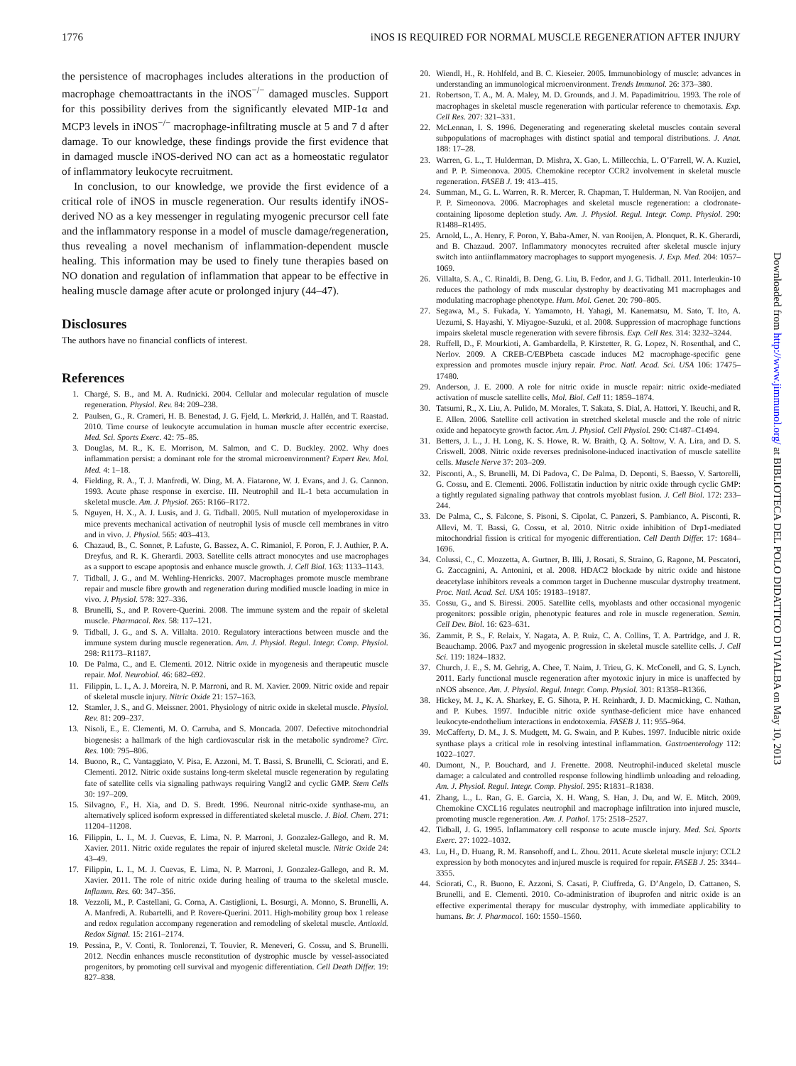1776 iNOS IS REQUIRED FOR NORMAL MUSCLE REGENERATION AFTER INJURY
the persistence of macrophages includes alterations in the production of macrophage chemoattractants in the iNOS<sup>−/−</sup> damaged muscles. Support for this possibility derives from the significantly elevated MIP-1α and MCP3 levels in iNOS<sup>−/−</sup> macrophage-infiltrating muscle at 5 and 7 d after damage. To our knowledge, these findings provide the first evidence that in damaged muscle iNOS-derived NO can act as a homeostatic regulator of inflammatory leukocyte recruitment.
In conclusion, to our knowledge, we provide the first evidence of a critical role of iNOS in muscle regeneration. Our results identify iNOS-derived NO as a key messenger in regulating myogenic precursor cell fate and the inflammatory response in a model of muscle damage/regeneration, thus revealing a novel mechanism of inflammation-dependent muscle healing. This information may be used to finely tune therapies based on NO donation and regulation of inflammation that appear to be effective in healing muscle damage after acute or prolonged injury (44–47).
Disclosures
The authors have no financial conflicts of interest.
References
1. Chargé, S. B., and M. A. Rudnicki. 2004. Cellular and molecular regulation of muscle regeneration. Physiol. Rev. 84: 209–238.
2. Paulsen, G., R. Crameri, H. B. Benestad, J. G. Fjeld, L. Mørkrid, J. Hallén, and T. Raastad. 2010. Time course of leukocyte accumulation in human muscle after eccentric exercise. Med. Sci. Sports Exerc. 42: 75–85.
3. Douglas, M. R., K. E. Morrison, M. Salmon, and C. D. Buckley. 2002. Why does inflammation persist: a dominant role for the stromal microenvironment? Expert Rev. Mol. Med. 4: 1–18.
4. Fielding, R. A., T. J. Manfredi, W. Ding, M. A. Fiatarone, W. J. Evans, and J. G. Cannon. 1993. Acute phase response in exercise. III. Neutrophil and IL-1 beta accumulation in skeletal muscle. Am. J. Physiol. 265: R166–R172.
5. Nguyen, H. X., A. J. Lusis, and J. G. Tidball. 2005. Null mutation of myeloperoxidase in mice prevents mechanical activation of neutrophil lysis of muscle cell membranes in vitro and in vivo. J. Physiol. 565: 403–413.
6. Chazaud, B., C. Sonnet, P. Lafuste, G. Bassez, A. C. Rimaniol, F. Poron, F. J. Authier, P. A. Dreyfus, and R. K. Gherardi. 2003. Satellite cells attract monocytes and use macrophages as a support to escape apoptosis and enhance muscle growth. J. Cell Biol. 163: 1133–1143.
7. Tidball, J. G., and M. Wehling-Henricks. 2007. Macrophages promote muscle membrane repair and muscle fibre growth and regeneration during modified muscle loading in mice in vivo. J. Physiol. 578: 327–336.
8. Brunelli, S., and P. Rovere-Querini. 2008. The immune system and the repair of skeletal muscle. Pharmacol. Res. 58: 117–121.
9. Tidball, J. G., and S. A. Villalta. 2010. Regulatory interactions between muscle and the immune system during muscle regeneration. Am. J. Physiol. Regul. Integr. Comp. Physiol. 298: R1173–R1187.
10. De Palma, C., and E. Clementi. 2012. Nitric oxide in myogenesis and therapeutic muscle repair. Mol. Neurobiol. 46: 682–692.
11. Filippin, L. I., A. J. Moreira, N. P. Marroni, and R. M. Xavier. 2009. Nitric oxide and repair of skeletal muscle injury. Nitric Oxide 21: 157–163.
12. Stamler, J. S., and G. Meissner. 2001. Physiology of nitric oxide in skeletal muscle. Physiol. Rev. 81: 209–237.
13. Nisoli, E., E. Clementi, M. O. Carruba, and S. Moncada. 2007. Defective mitochondrial biogenesis: a hallmark of the high cardiovascular risk in the metabolic syndrome? Circ. Res. 100: 795–806.
14. Buono, R., C. Vantaggiato, V. Pisa, E. Azzoni, M. T. Bassi, S. Brunelli, C. Sciorati, and E. Clementi. 2012. Nitric oxide sustains long-term skeletal muscle regeneration by regulating fate of satellite cells via signaling pathways requiring Vangl2 and cyclic GMP. Stem Cells 30: 197–209.
15. Silvagno, F., H. Xia, and D. S. Bredt. 1996. Neuronal nitric-oxide synthase-mu, an alternatively spliced isoform expressed in differentiated skeletal muscle. J. Biol. Chem. 271: 11204–11208.
16. Filippin, L. I., M. J. Cuevas, E. Lima, N. P. Marroni, J. Gonzalez-Gallego, and R. M. Xavier. 2011. Nitric oxide regulates the repair of injured skeletal muscle. Nitric Oxide 24: 43–49.
17. Filippin, L. I., M. J. Cuevas, E. Lima, N. P. Marroni, J. Gonzalez-Gallego, and R. M. Xavier. 2011. The role of nitric oxide during healing of trauma to the skeletal muscle. Inflamm. Res. 60: 347–356.
18. Vezzoli, M., P. Castellani, G. Corna, A. Castiglioni, L. Bosurgi, A. Monno, S. Brunelli, A. A. Manfredi, A. Rubartelli, and P. Rovere-Querini. 2011. High-mobility group box 1 release and redox regulation accompany regeneration and remodeling of skeletal muscle. Antioxid. Redox Signal. 15: 2161–2174.
19. Pessina, P., V. Conti, R. Tonlorenzi, T. Touvier, R. Meneveri, G. Cossu, and S. Brunelli. 2012. Necdin enhances muscle reconstitution of dystrophic muscle by vessel-associated progenitors, by promoting cell survival and myogenic differentiation. Cell Death Differ. 19: 827–838.
20. Wiendl, H., R. Hohlfeld, and B. C. Kieseier. 2005. Immunobiology of muscle: advances in understanding an immunological microenvironment. Trends Immunol. 26: 373–380.
21. Robertson, T. A., M. A. Maley, M. D. Grounds, and J. M. Papadimitriou. 1993. The role of macrophages in skeletal muscle regeneration with particular reference to chemotaxis. Exp. Cell Res. 207: 321–331.
22. McLennan, I. S. 1996. Degenerating and regenerating skeletal muscles contain several subpopulations of macrophages with distinct spatial and temporal distributions. J. Anat. 188: 17–28.
23. Warren, G. L., T. Hulderman, D. Mishra, X. Gao, L. Millecchia, L. O’Farrell, W. A. Kuziel, and P. P. Simeonova. 2005. Chemokine receptor CCR2 involvement in skeletal muscle regeneration. FASEB J. 19: 413–415.
24. Summan, M., G. L. Warren, R. R. Mercer, R. Chapman, T. Hulderman, N. Van Rooijen, and P. P. Simeonova. 2006. Macrophages and skeletal muscle regeneration: a clodronate-containing liposome depletion study. Am. J. Physiol. Regul. Integr. Comp. Physiol. 290: R1488–R1495.
25. Arnold, L., A. Henry, F. Poron, Y. Baba-Amer, N. van Rooijen, A. Plonquet, R. K. Gherardi, and B. Chazaud. 2007. Inflammatory monocytes recruited after skeletal muscle injury switch into antiinflammatory macrophages to support myogenesis. J. Exp. Med. 204: 1057–1069.
26. Villalta, S. A., C. Rinaldi, B. Deng, G. Liu, B. Fedor, and J. G. Tidball. 2011. Interleukin-10 reduces the pathology of mdx muscular dystrophy by deactivating M1 macrophages and modulating macrophage phenotype. Hum. Mol. Genet. 20: 790–805.
27. Segawa, M., S. Fukada, Y. Yamamoto, H. Yahagi, M. Kanematsu, M. Sato, T. Ito, A. Uezumi, S. Hayashi, Y. Miyagoe-Suzuki, et al. 2008. Suppression of macrophage functions impairs skeletal muscle regeneration with severe fibrosis. Exp. Cell Res. 314: 3232–3244.
28. Ruffell, D., F. Mourkioti, A. Gambardella, P. Kirstetter, R. G. Lopez, N. Rosenthal, and C. Nerlov. 2009. A CREB-C/EBPbeta cascade induces M2 macrophage-specific gene expression and promotes muscle injury repair. Proc. Natl. Acad. Sci. USA 106: 17475–17480.
29. Anderson, J. E. 2000. A role for nitric oxide in muscle repair: nitric oxide-mediated activation of muscle satellite cells. Mol. Biol. Cell 11: 1859–1874.
30. Tatsumi, R., X. Liu, A. Pulido, M. Morales, T. Sakata, S. Dial, A. Hattori, Y. Ikeuchi, and R. E. Allen. 2006. Satellite cell activation in stretched skeletal muscle and the role of nitric oxide and hepatocyte growth factor. Am. J. Physiol. Cell Physiol. 290: C1487–C1494.
31. Betters, J. L., J. H. Long, K. S. Howe, R. W. Braith, Q. A. Soltow, V. A. Lira, and D. S. Criswell. 2008. Nitric oxide reverses prednisolone-induced inactivation of muscle satellite cells. Muscle Nerve 37: 203–209.
32. Pisconti, A., S. Brunelli, M. Di Padova, C. De Palma, D. Deponti, S. Baesso, V. Sartorelli, G. Cossu, and E. Clementi. 2006. Follistatin induction by nitric oxide through cyclic GMP: a tightly regulated signaling pathway that controls myoblast fusion. J. Cell Biol. 172: 233–244.
33. De Palma, C., S. Falcone, S. Pisoni, S. Cipolat, C. Panzeri, S. Pambianco, A. Pisconti, R. Allevi, M. T. Bassi, G. Cossu, et al. 2010. Nitric oxide inhibition of Drp1-mediated mitochondrial fission is critical for myogenic differentiation. Cell Death Differ. 17: 1684–1696.
34. Colussi, C., C. Mozzetta, A. Gurtner, B. Illi, J. Rosati, S. Straino, G. Ragone, M. Pescatori, G. Zaccagnini, A. Antonini, et al. 2008. HDAC2 blockade by nitric oxide and histone deacetylase inhibitors reveals a common target in Duchenne muscular dystrophy treatment. Proc. Natl. Acad. Sci. USA 105: 19183–19187.
35. Cossu, G., and S. Biressi. 2005. Satellite cells, myoblasts and other occasional myogenic progenitors: possible origin, phenotypic features and role in muscle regeneration. Semin. Cell Dev. Biol. 16: 623–631.
36. Zammit, P. S., F. Relaix, Y. Nagata, A. P. Ruiz, C. A. Collins, T. A. Partridge, and J. R. Beauchamp. 2006. Pax7 and myogenic progression in skeletal muscle satellite cells. J. Cell Sci. 119: 1824–1832.
37. Church, J. E., S. M. Gehrig, A. Chee, T. Naim, J. Trieu, G. K. McConell, and G. S. Lynch. 2011. Early functional muscle regeneration after myotoxic injury in mice is unaffected by nNOS absence. Am. J. Physiol. Regul. Integr. Comp. Physiol. 301: R1358–R1366.
38. Hickey, M. J., K. A. Sharkey, E. G. Sihota, P. H. Reinhardt, J. D. Macmicking, C. Nathan, and P. Kubes. 1997. Inducible nitric oxide synthase-deficient mice have enhanced leukocyte-endothelium interactions in endotoxemia. FASEB J. 11: 955–964.
39. McCafferty, D. M., J. S. Mudgett, M. G. Swain, and P. Kubes. 1997. Inducible nitric oxide synthase plays a critical role in resolving intestinal inflammation. Gastroenterology 112: 1022–1027.
40. Dumont, N., P. Bouchard, and J. Frenette. 2008. Neutrophil-induced skeletal muscle damage: a calculated and controlled response following hindlimb unloading and reloading. Am. J. Physiol. Regul. Integr. Comp. Physiol. 295: R1831–R1838.
41. Zhang, L., L. Ran, G. E. Garcia, X. H. Wang, S. Han, J. Du, and W. E. Mitch. 2009. Chemokine CXCL16 regulates neutrophil and macrophage infiltration into injured muscle, promoting muscle regeneration. Am. J. Pathol. 175: 2518–2527.
42. Tidball, J. G. 1995. Inflammatory cell response to acute muscle injury. Med. Sci. Sports Exerc. 27: 1022–1032.
43. Lu, H., D. Huang, R. M. Ransohoff, and L. Zhou. 2011. Acute skeletal muscle injury: CCL2 expression by both monocytes and injured muscle is required for repair. FASEB J. 25: 3344–3355.
44. Sciorati, C., R. Buono, E. Azzoni, S. Casati, P. Ciuffreda, G. D’Angelo, D. Cattaneo, S. Brunelli, and E. Clementi. 2010. Co-administration of ibuprofen and nitric oxide is an effective experimental therapy for muscular dystrophy, with immediate applicability to humans. Br. J. Pharmacol. 160: 1550–1560.
Downloaded from http://www.jimmunol.org/ at BIBLIOTECA DEL POLO DIDATTICO DI VIALBA on May 10, 2013